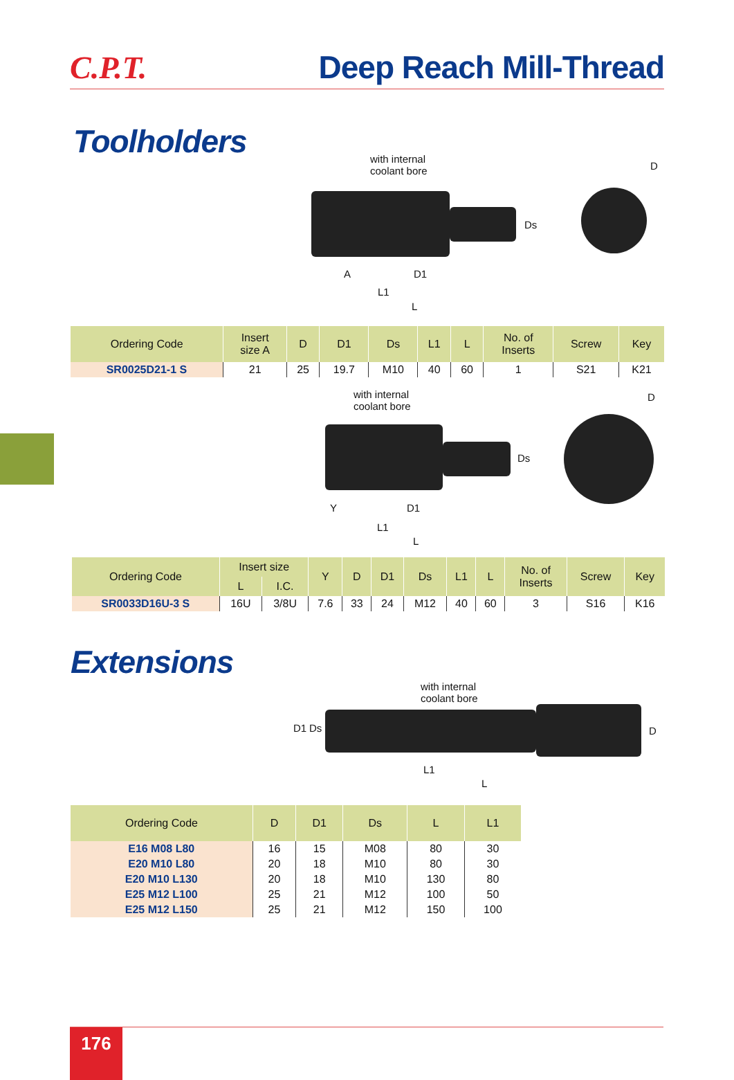C.P.T.
Deep Reach Mill-Thread
Toolholders
with internal
coolant bore
A
L1
L
D
D1
Ds
| Ordering Code | Insert size A | D | D1 | Ds | L1 | L | No. of Inserts | Screw | Key |
| --- | --- | --- | --- | --- | --- | --- | --- | --- | --- |
| SR0025D21-1 S | 21 | 25 | 19.7 | M10 | 40 | 60 | 1 | S21 | K21 |
with internal
coolant bore
Y
L1
L
D
D1
Ds
| Ordering Code | Insert size | | Y | D | D1 | Ds | L1 | L | No. of Inserts | Screw | Key |
| --- | --- | --- | --- | --- | --- | --- | --- | --- | --- | --- | --- |
| | L | I.C. | | | | | | | | | |
| SR0033D16U-3 S | 16U | 3/8U | 7.6 | 33 | 24 | M12 | 40 | 60 | 3 | S16 | K16 |
Extensions
with internal
coolant bore
L1
L
D1 Ds D
| Ordering Code | D | D1 | Ds | L | L1 |
| --- | --- | --- | --- | --- | --- |
| E16 M08 L80 | 16 | 15 | M08 | 80 | 30 |
| E20 M10 L80 | 20 | 18 | M10 | 80 | 30 |
| E20 M10 L130 | 20 | 18 | M10 | 130 | 80 |
| E25 M12 L100 | 25 | 21 | M12 | 100 | 50 |
| E25 M12 L150 | 25 | 21 | M12 | 150 | 100 |
176